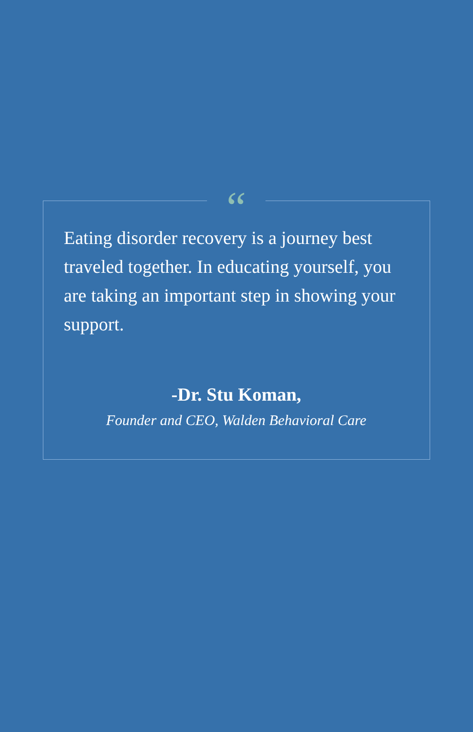“
Eating disorder recovery is a journey best traveled together. In educating yourself, you are taking an important step in showing your support.
-Dr. Stu Koman,
Founder and CEO, Walden Behavioral Care